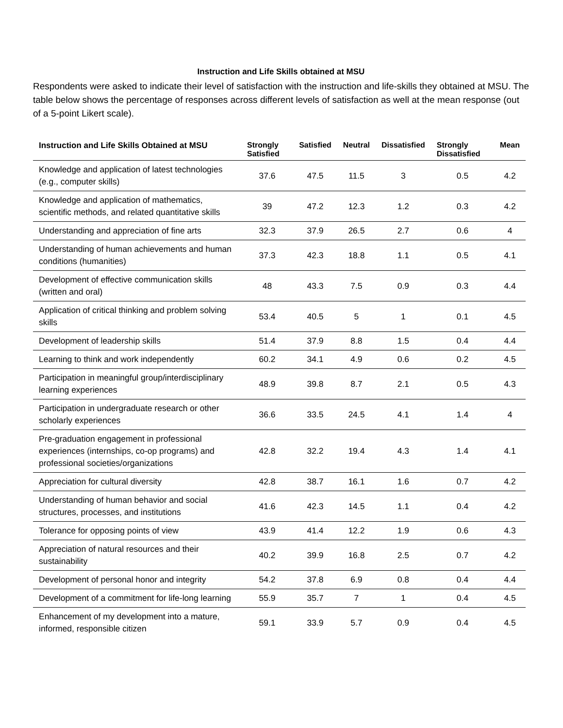Instruction and Life Skills obtained at MSU
Respondents were asked to indicate their level of satisfaction with the instruction and life-skills they obtained at MSU. The table below shows the percentage of responses across different levels of satisfaction as well at the mean response (out of a 5-point Likert scale).
| Instruction and Life Skills Obtained at MSU | Strongly Satisfied | Satisfied | Neutral | Dissatisfied | Strongly Dissatisfied | Mean |
| --- | --- | --- | --- | --- | --- | --- |
| Knowledge and application of latest technologies (e.g., computer skills) | 37.6 | 47.5 | 11.5 | 3 | 0.5 | 4.2 |
| Knowledge and application of mathematics, scientific methods, and related quantitative skills | 39 | 47.2 | 12.3 | 1.2 | 0.3 | 4.2 |
| Understanding and appreciation of fine arts | 32.3 | 37.9 | 26.5 | 2.7 | 0.6 | 4 |
| Understanding of human achievements and human conditions (humanities) | 37.3 | 42.3 | 18.8 | 1.1 | 0.5 | 4.1 |
| Development of effective communication skills (written and oral) | 48 | 43.3 | 7.5 | 0.9 | 0.3 | 4.4 |
| Application of critical thinking and problem solving skills | 53.4 | 40.5 | 5 | 1 | 0.1 | 4.5 |
| Development of leadership skills | 51.4 | 37.9 | 8.8 | 1.5 | 0.4 | 4.4 |
| Learning to think and work independently | 60.2 | 34.1 | 4.9 | 0.6 | 0.2 | 4.5 |
| Participation in meaningful group/interdisciplinary learning experiences | 48.9 | 39.8 | 8.7 | 2.1 | 0.5 | 4.3 |
| Participation in undergraduate research or other scholarly experiences | 36.6 | 33.5 | 24.5 | 4.1 | 1.4 | 4 |
| Pre-graduation engagement in professional experiences (internships, co-op programs) and professional societies/organizations | 42.8 | 32.2 | 19.4 | 4.3 | 1.4 | 4.1 |
| Appreciation for cultural diversity | 42.8 | 38.7 | 16.1 | 1.6 | 0.7 | 4.2 |
| Understanding of human behavior and social structures, processes, and institutions | 41.6 | 42.3 | 14.5 | 1.1 | 0.4 | 4.2 |
| Tolerance for opposing points of view | 43.9 | 41.4 | 12.2 | 1.9 | 0.6 | 4.3 |
| Appreciation of natural resources and their sustainability | 40.2 | 39.9 | 16.8 | 2.5 | 0.7 | 4.2 |
| Development of personal honor and integrity | 54.2 | 37.8 | 6.9 | 0.8 | 0.4 | 4.4 |
| Development of a commitment for life-long learning | 55.9 | 35.7 | 7 | 1 | 0.4 | 4.5 |
| Enhancement of my development into a mature, informed, responsible citizen | 59.1 | 33.9 | 5.7 | 0.9 | 0.4 | 4.5 |